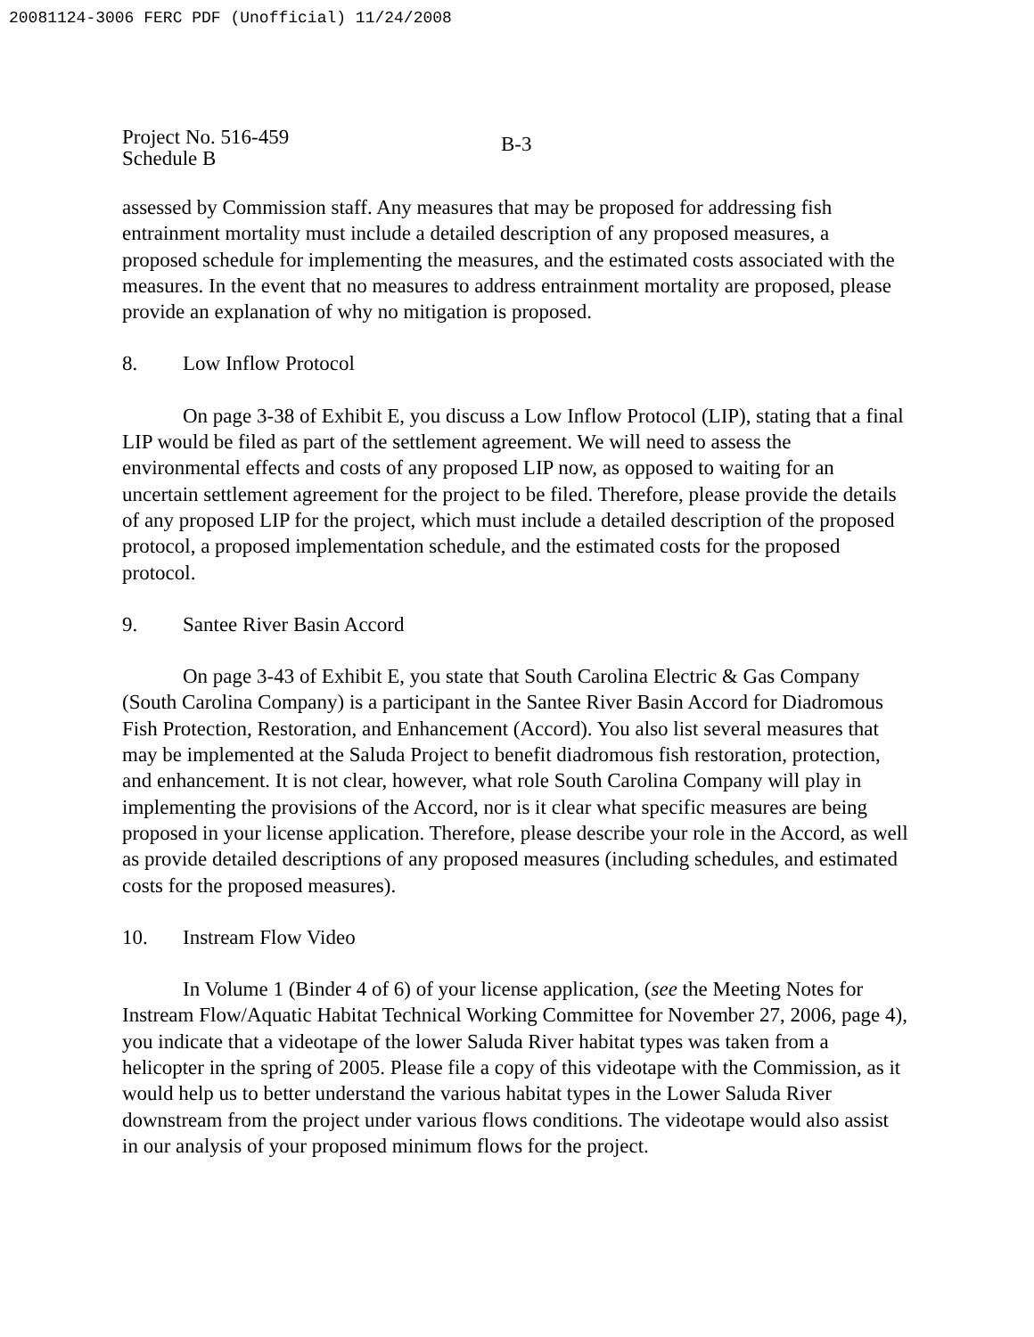20081124-3006 FERC PDF (Unofficial) 11/24/2008
Project No. 516-459
Schedule B
B-3
assessed by Commission staff. Any measures that may be proposed for addressing fish entrainment mortality must include a detailed description of any proposed measures, a proposed schedule for implementing the measures, and the estimated costs associated with the measures. In the event that no measures to address entrainment mortality are proposed, please provide an explanation of why no mitigation is proposed.
8. Low Inflow Protocol
On page 3-38 of Exhibit E, you discuss a Low Inflow Protocol (LIP), stating that a final LIP would be filed as part of the settlement agreement. We will need to assess the environmental effects and costs of any proposed LIP now, as opposed to waiting for an uncertain settlement agreement for the project to be filed. Therefore, please provide the details of any proposed LIP for the project, which must include a detailed description of the proposed protocol, a proposed implementation schedule, and the estimated costs for the proposed protocol.
9. Santee River Basin Accord
On page 3-43 of Exhibit E, you state that South Carolina Electric & Gas Company (South Carolina Company) is a participant in the Santee River Basin Accord for Diadromous Fish Protection, Restoration, and Enhancement (Accord). You also list several measures that may be implemented at the Saluda Project to benefit diadromous fish restoration, protection, and enhancement. It is not clear, however, what role South Carolina Company will play in implementing the provisions of the Accord, nor is it clear what specific measures are being proposed in your license application. Therefore, please describe your role in the Accord, as well as provide detailed descriptions of any proposed measures (including schedules, and estimated costs for the proposed measures).
10. Instream Flow Video
In Volume 1 (Binder 4 of 6) of your license application, (see the Meeting Notes for Instream Flow/Aquatic Habitat Technical Working Committee for November 27, 2006, page 4), you indicate that a videotape of the lower Saluda River habitat types was taken from a helicopter in the spring of 2005. Please file a copy of this videotape with the Commission, as it would help us to better understand the various habitat types in the Lower Saluda River downstream from the project under various flows conditions. The videotape would also assist in our analysis of your proposed minimum flows for the project.